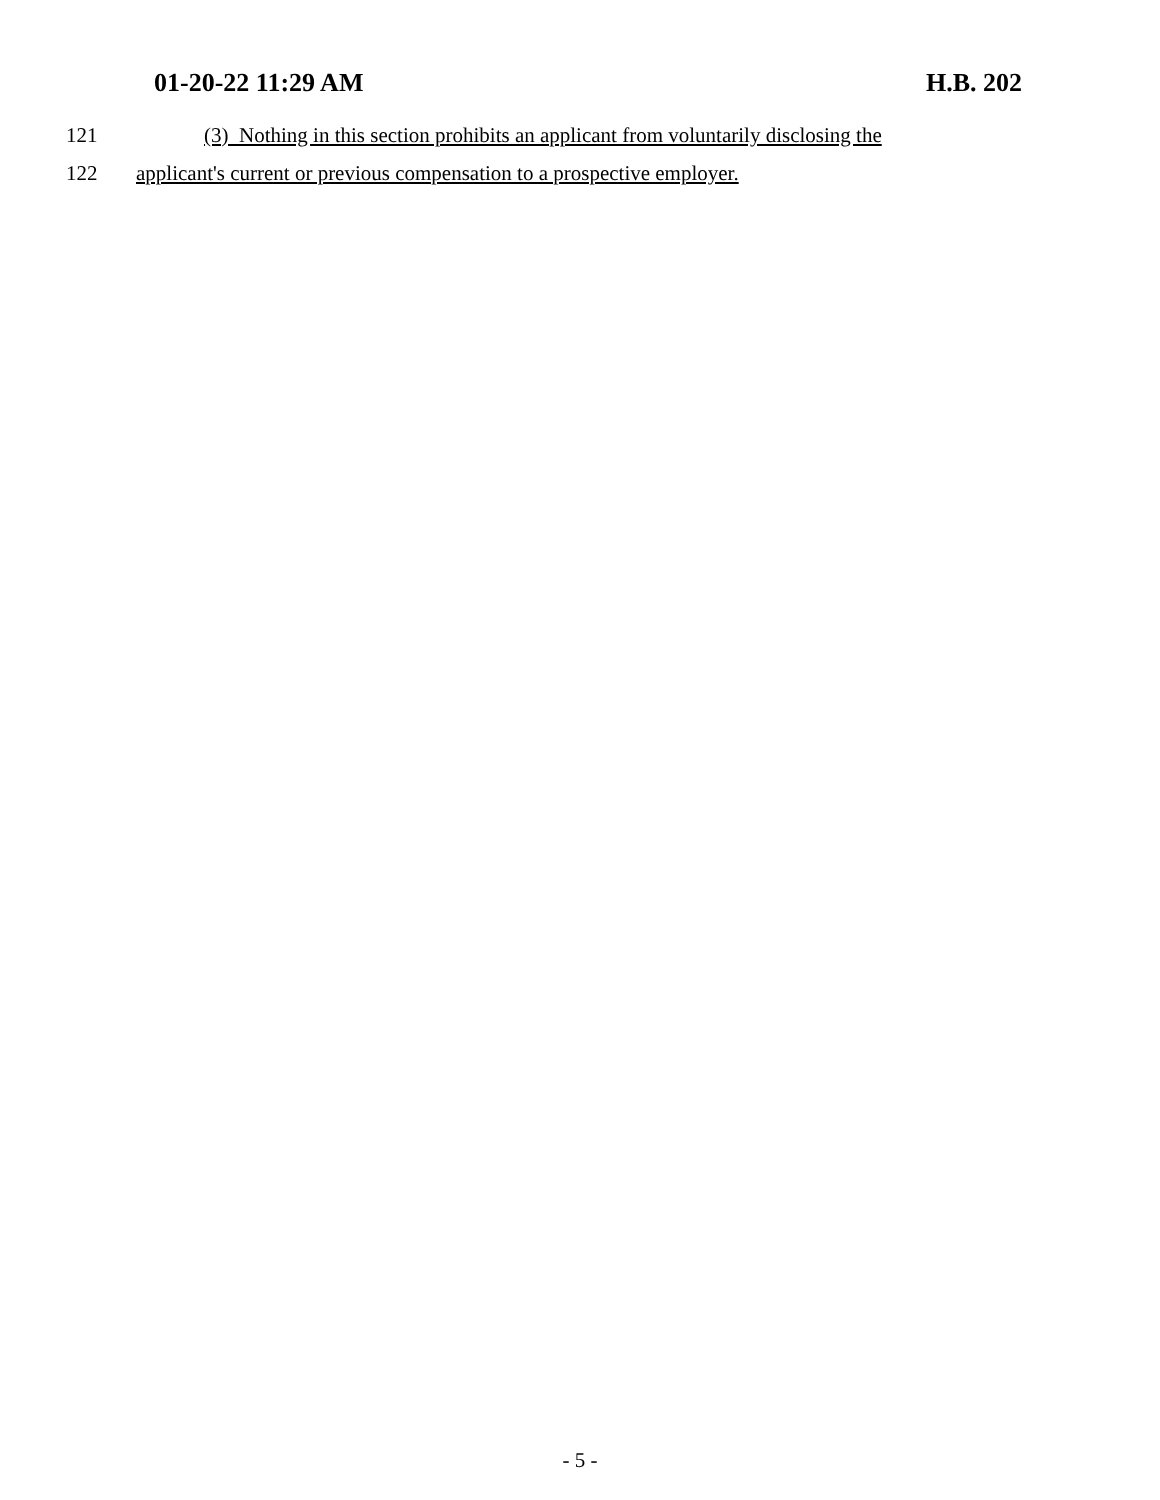01-20-22 11:29 AM H.B. 202
121 (3) Nothing in this section prohibits an applicant from voluntarily disclosing the
122 applicant's current or previous compensation to a prospective employer.
- 5 -